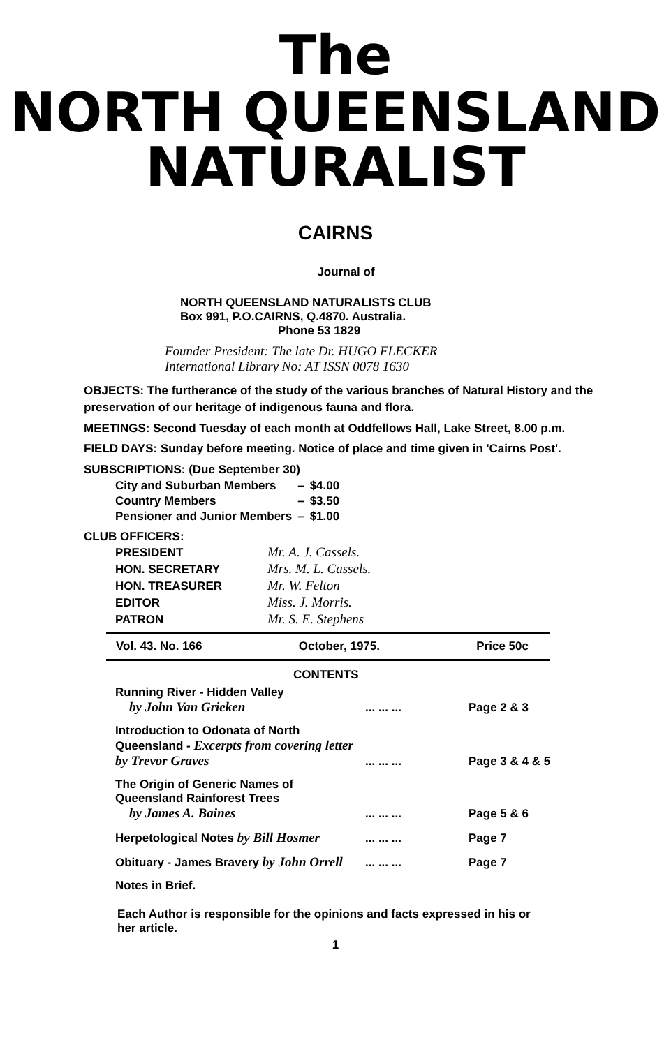The
NORTH QUEENSLAND
NATURALIST
CAIRNS
Journal of
NORTH QUEENSLAND NATURALISTS CLUB
Box 991, P.O.CAIRNS, Q.4870. Australia.
Phone 53 1829
Founder President: The late Dr. HUGO FLECKER
International Library No: AT ISSN 0078 1630
OBJECTS: The furtherance of the study of the various branches of Natural History and the preservation of our heritage of indigenous fauna and flora.
MEETINGS: Second Tuesday of each month at Oddfellows Hall, Lake Street, 8.00 p.m.
FIELD DAYS: Sunday before meeting. Notice of place and time given in 'Cairns Post'.
SUBSCRIPTIONS: (Due September 30)
| City and Suburban Members | – | $4.00 |
| Country Members | – | $3.50 |
| Pensioner and Junior Members | – | $1.00 |
CLUB OFFICERS:
| PRESIDENT | Mr. A. J. Cassels. |
| HON. SECRETARY | Mrs. M. L. Cassels. |
| HON. TREASURER | Mr. W. Felton |
| EDITOR | Miss. J. Morris. |
| PATRON | Mr. S. E. Stephens |
Vol. 43. No. 166 October, 1975. Price 50c
CONTENTS
| Running River - Hidden Valley by John Van Grieken | ... ... ... | Page 2 & 3 |
| Introduction to Odonata of North Queensland - Excerpts from covering letter by Trevor Graves | ... ... ... | Page 3 & 4 & 5 |
| The Origin of Generic Names of Queensland Rainforest Trees by James A. Baines | ... ... ... | Page 5 & 6 |
| Herpetological Notes by Bill Hosmer | ... ... ... | Page 7 |
| Obituary - James Bravery by John Orrell | ... ... ... | Page 7 |
| Notes in Brief. | | |
Each Author is responsible for the opinions and facts expressed in his or her article.
1